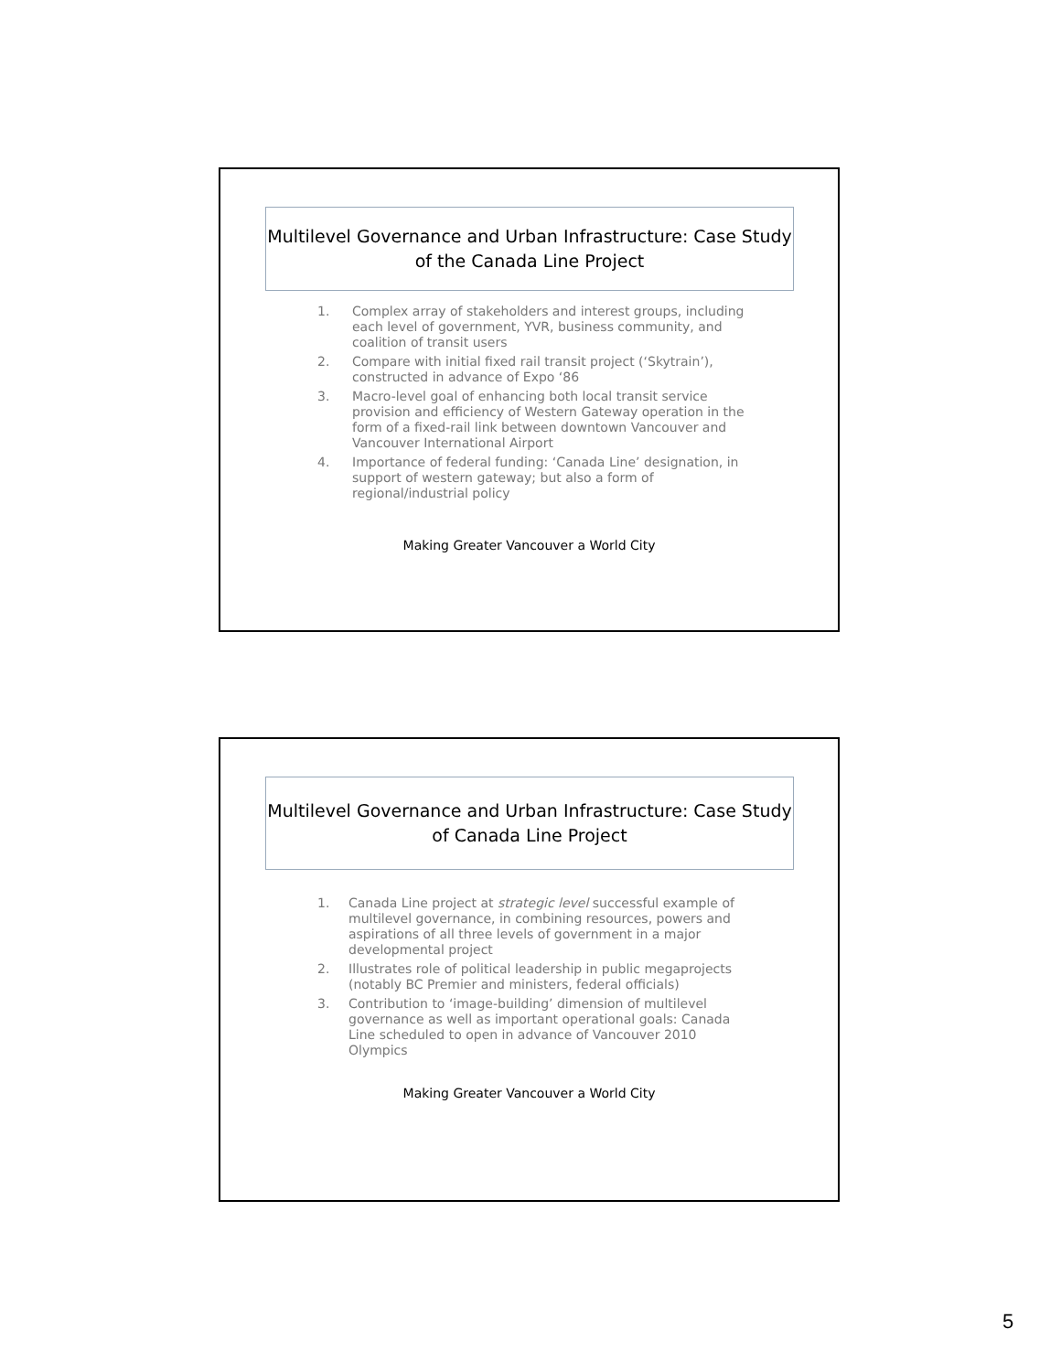Multilevel Governance and Urban Infrastructure: Case Study
of the Canada Line Project
1. Complex array of stakeholders and interest groups, including each level of government, YVR, business community, and coalition of transit users
2. Compare with initial fixed rail transit project (‘Skytrain’), constructed in advance of Expo ‘86
3. Macro-level goal of enhancing both local transit service provision and efficiency of Western Gateway operation in the form of a fixed-rail link between downtown Vancouver and Vancouver International Airport
4. Importance of federal funding: ‘Canada Line’ designation, in support of western gateway; but also a form of regional/industrial policy
Making Greater Vancouver a World City
Multilevel Governance and Urban Infrastructure: Case Study
of Canada Line Project
1. Canada Line project at strategic level successful example of multilevel governance, in combining resources, powers and aspirations of all three levels of government in a major developmental project
2. Illustrates role of political leadership in public megaprojects (notably BC Premier and ministers, federal officials)
3. Contribution to ‘image-building’ dimension of multilevel governance as well as important operational goals: Canada Line scheduled to open in advance of Vancouver 2010 Olympics
Making Greater Vancouver a World City
5